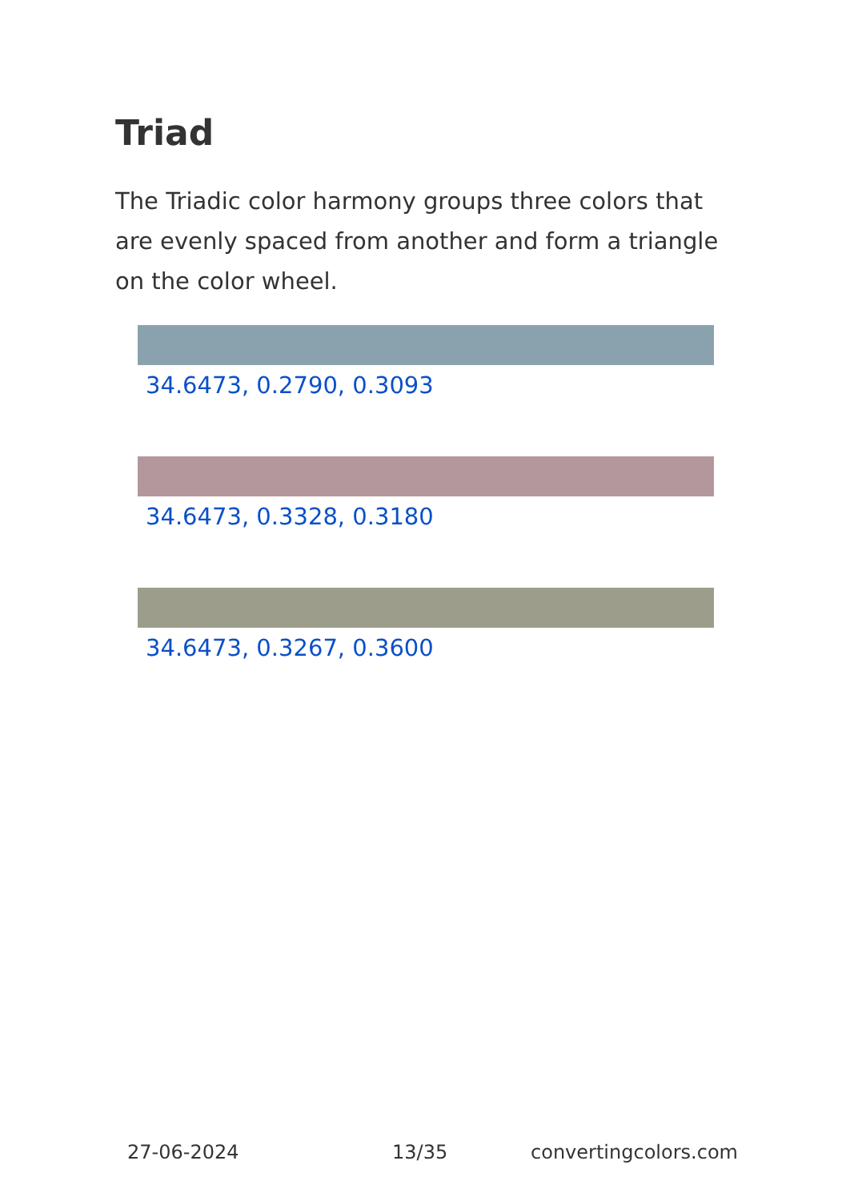Triad
The Triadic color harmony groups three colors that are evenly spaced from another and form a triangle on the color wheel.
34.6473, 0.2790, 0.3093
34.6473, 0.3328, 0.3180
34.6473, 0.3267, 0.3600
27-06-2024 13/35 convertingcolors.com